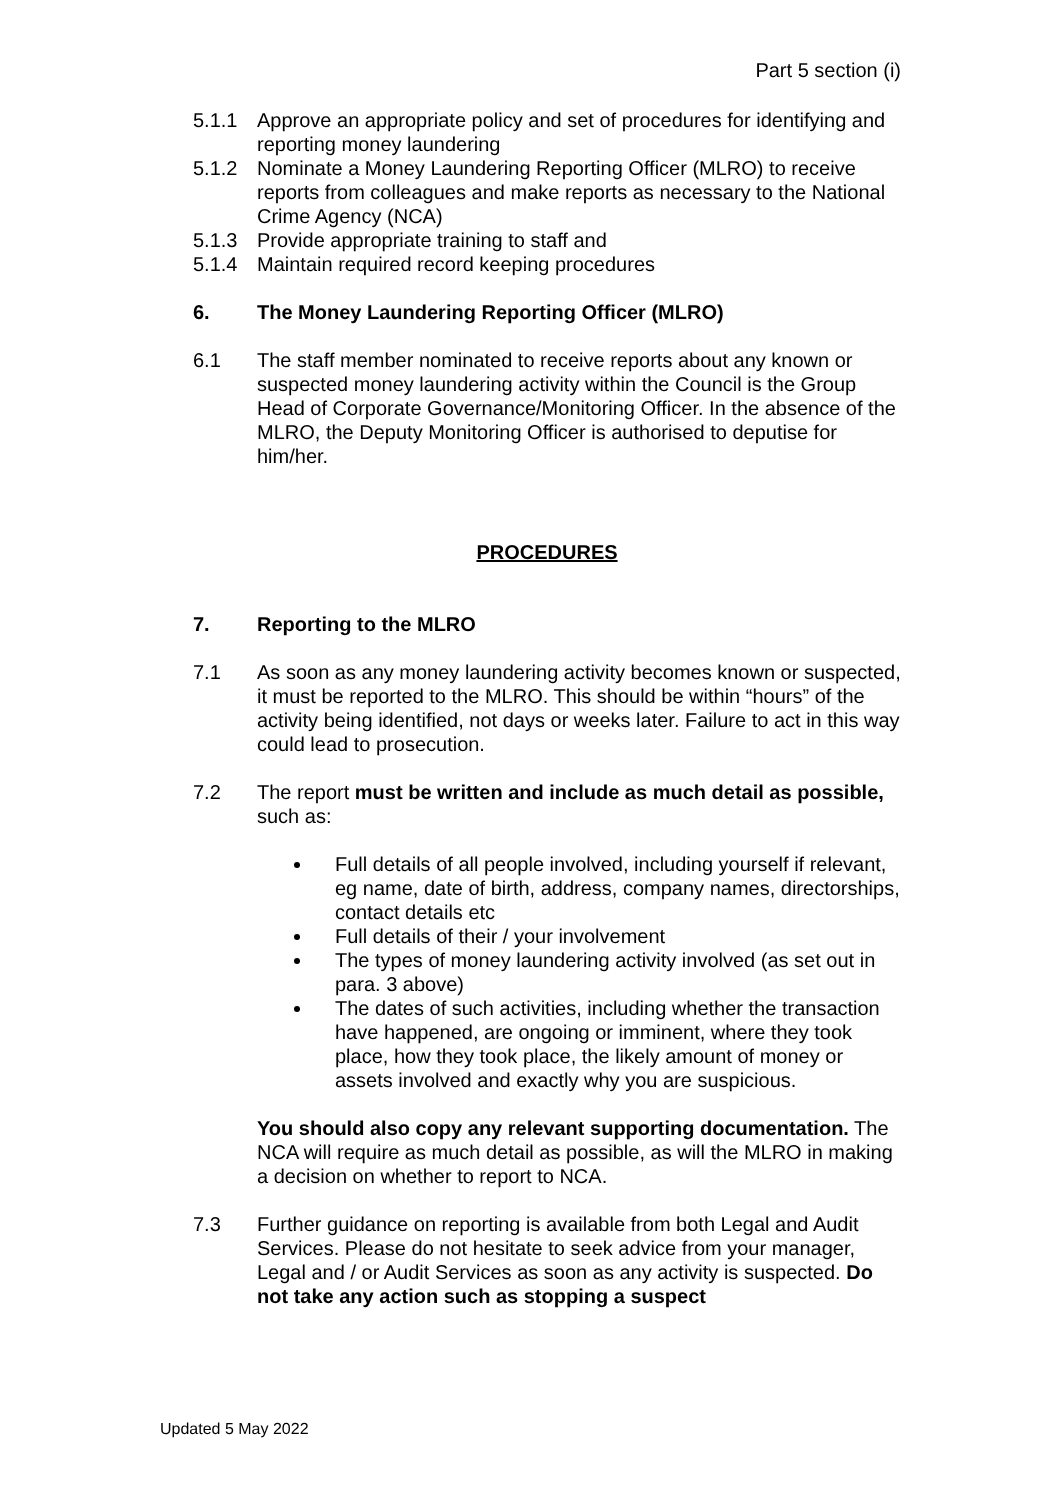Part 5 section (i)
5.1.1 Approve an appropriate policy and set of procedures for identifying and reporting money laundering
5.1.2 Nominate a Money Laundering Reporting Officer (MLRO) to receive reports from colleagues and make reports as necessary to the National Crime Agency (NCA)
5.1.3 Provide appropriate training to staff and
5.1.4 Maintain required record keeping procedures
6. The Money Laundering Reporting Officer (MLRO)
6.1 The staff member nominated to receive reports about any known or suspected money laundering activity within the Council is the Group Head of Corporate Governance/Monitoring Officer. In the absence of the MLRO, the Deputy Monitoring Officer is authorised to deputise for him/her.
PROCEDURES
7. Reporting to the MLRO
7.1 As soon as any money laundering activity becomes known or suspected, it must be reported to the MLRO. This should be within “hours” of the activity being identified, not days or weeks later. Failure to act in this way could lead to prosecution.
7.2 The report must be written and include as much detail as possible, such as:
Full details of all people involved, including yourself if relevant, eg name, date of birth, address, company names, directorships, contact details etc
Full details of their / your involvement
The types of money laundering activity involved (as set out in para. 3 above)
The dates of such activities, including whether the transaction have happened, are ongoing or imminent, where they took place, how they took place, the likely amount of money or assets involved and exactly why you are suspicious.
You should also copy any relevant supporting documentation. The NCA will require as much detail as possible, as will the MLRO in making a decision on whether to report to NCA.
7.3 Further guidance on reporting is available from both Legal and Audit Services. Please do not hesitate to seek advice from your manager, Legal and / or Audit Services as soon as any activity is suspected. Do not take any action such as stopping a suspect
Updated 5 May 2022